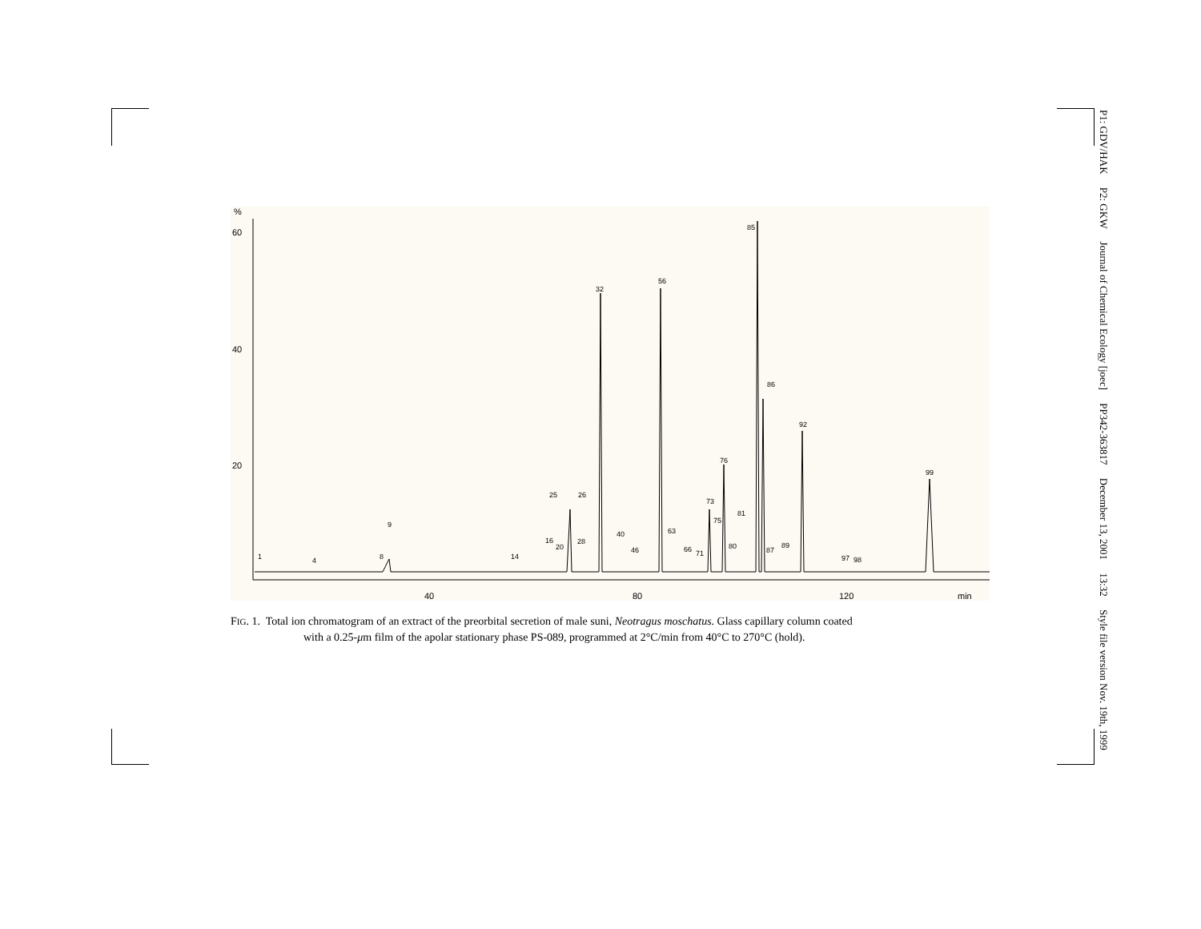P1: GDV/HAK P2: GKW Journal of Chemical Ecology [joec] PP342-363817 December 13, 2001 13:32 Style file version Nov. 19th, 1999
%
60
40
20
40
80
120
min
1
4
8
9
14
16
20
25
26
28
32
40
46
56
63
66
71
73
75
76
80
81
85
86
87
89
92
97
98
99
FIG. 1. Total ion chromatogram of an extract of the preorbital secretion of male suni, Neotragus moschatus. Glass capillary column coated
with a 0.25-μm film of the apolar stationary phase PS-089, programmed at 2°C/min from 40°C to 270°C (hold).